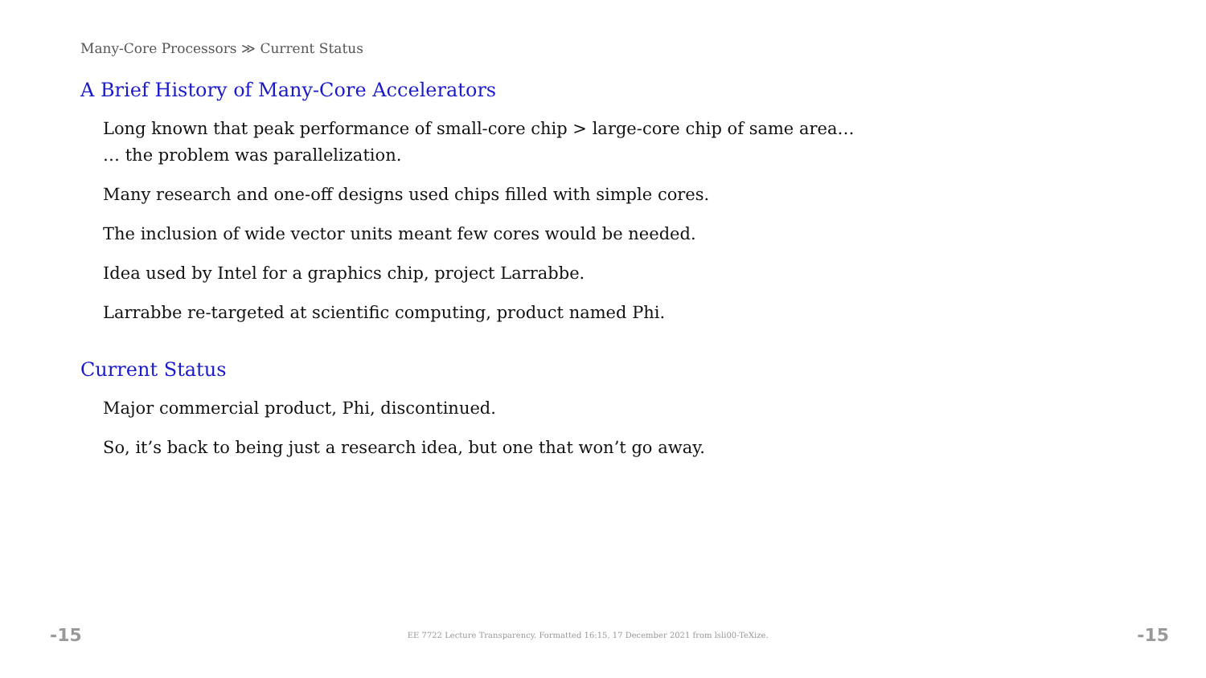Many-Core Processors ≫ Current Status
A Brief History of Many-Core Accelerators
Long known that peak performance of small-core chip > large-core chip of same area…
… the problem was parallelization.
Many research and one-off designs used chips filled with simple cores.
The inclusion of wide vector units meant few cores would be needed.
Idea used by Intel for a graphics chip, project Larrabbe.
Larrabbe re-targeted at scientific computing, product named Phi.
Current Status
Major commercial product, Phi, discontinued.
So, it’s back to being just a research idea, but one that won’t go away.
-15 EE 7722 Lecture Transparency. Formatted 16:15, 17 December 2021 from lsli00-TeXize. -15